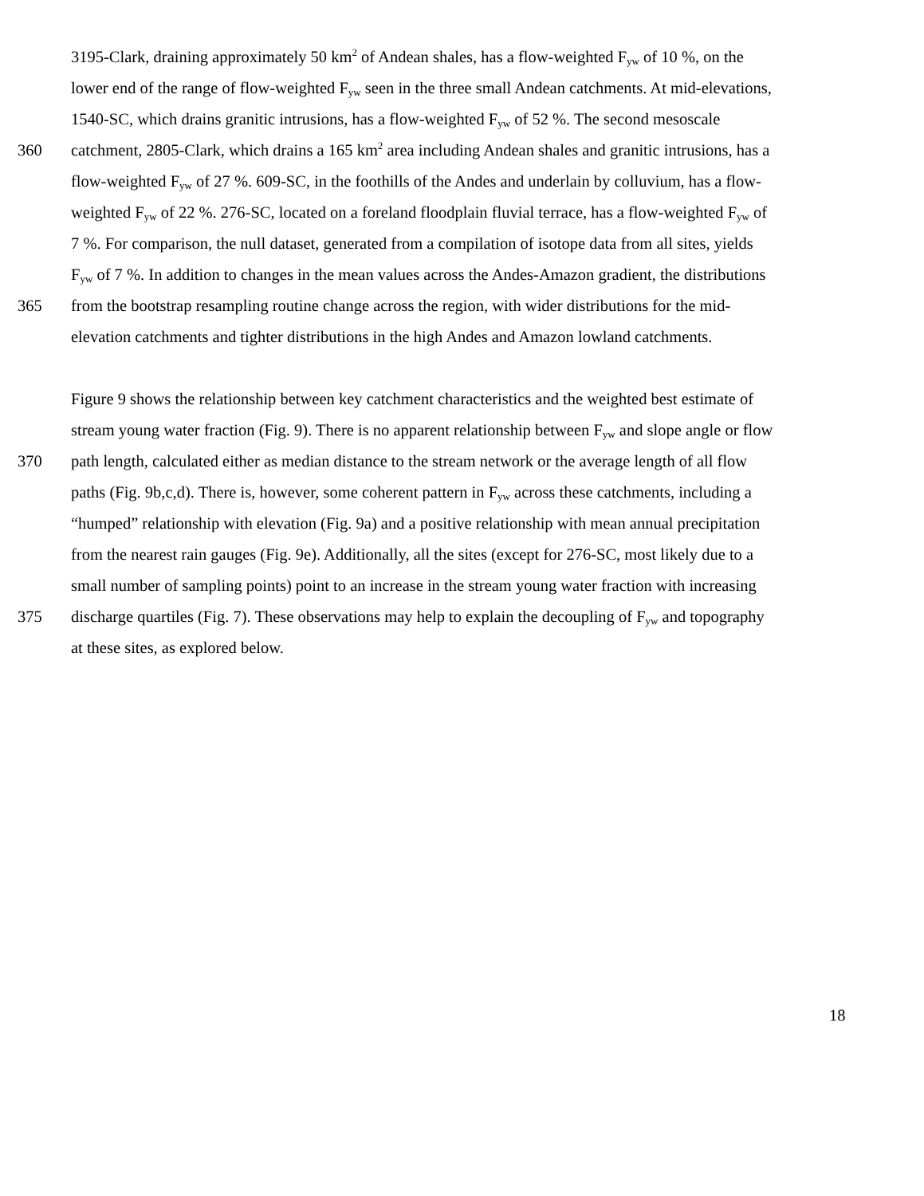3195-Clark, draining approximately 50 km<sup>2</sup> of Andean shales, has a flow-weighted F<sub>yw</sub> of 10 %, on the
lower end of the range of flow-weighted F<sub>yw</sub> seen in the three small Andean catchments. At mid-elevations,
1540-SC, which drains granitic intrusions, has a flow-weighted F<sub>yw</sub> of 52 %. The second mesoscale
360 catchment, 2805-Clark, which drains a 165 km<sup>2</sup> area including Andean shales and granitic intrusions, has a
flow-weighted F<sub>yw</sub> of 27 %. 609-SC, in the foothills of the Andes and underlain by colluvium, has a flow-
weighted F<sub>yw</sub> of 22 %. 276-SC, located on a foreland floodplain fluvial terrace, has a flow-weighted F<sub>yw</sub> of
7 %. For comparison, the null dataset, generated from a compilation of isotope data from all sites, yields
F<sub>yw</sub> of 7 %. In addition to changes in the mean values across the Andes-Amazon gradient, the distributions
365 from the bootstrap resampling routine change across the region, with wider distributions for the mid-
elevation catchments and tighter distributions in the high Andes and Amazon lowland catchments.
Figure 9 shows the relationship between key catchment characteristics and the weighted best estimate of
stream young water fraction (Fig. 9). There is no apparent relationship between F<sub>yw</sub> and slope angle or flow
370 path length, calculated either as median distance to the stream network or the average length of all flow
paths (Fig. 9b,c,d). There is, however, some coherent pattern in F<sub>yw</sub> across these catchments, including a
“humped” relationship with elevation (Fig. 9a) and a positive relationship with mean annual precipitation
from the nearest rain gauges (Fig. 9e). Additionally, all the sites (except for 276-SC, most likely due to a
small number of sampling points) point to an increase in the stream young water fraction with increasing
375 discharge quartiles (Fig. 7). These observations may help to explain the decoupling of F<sub>yw</sub> and topography
at these sites, as explored below.
18